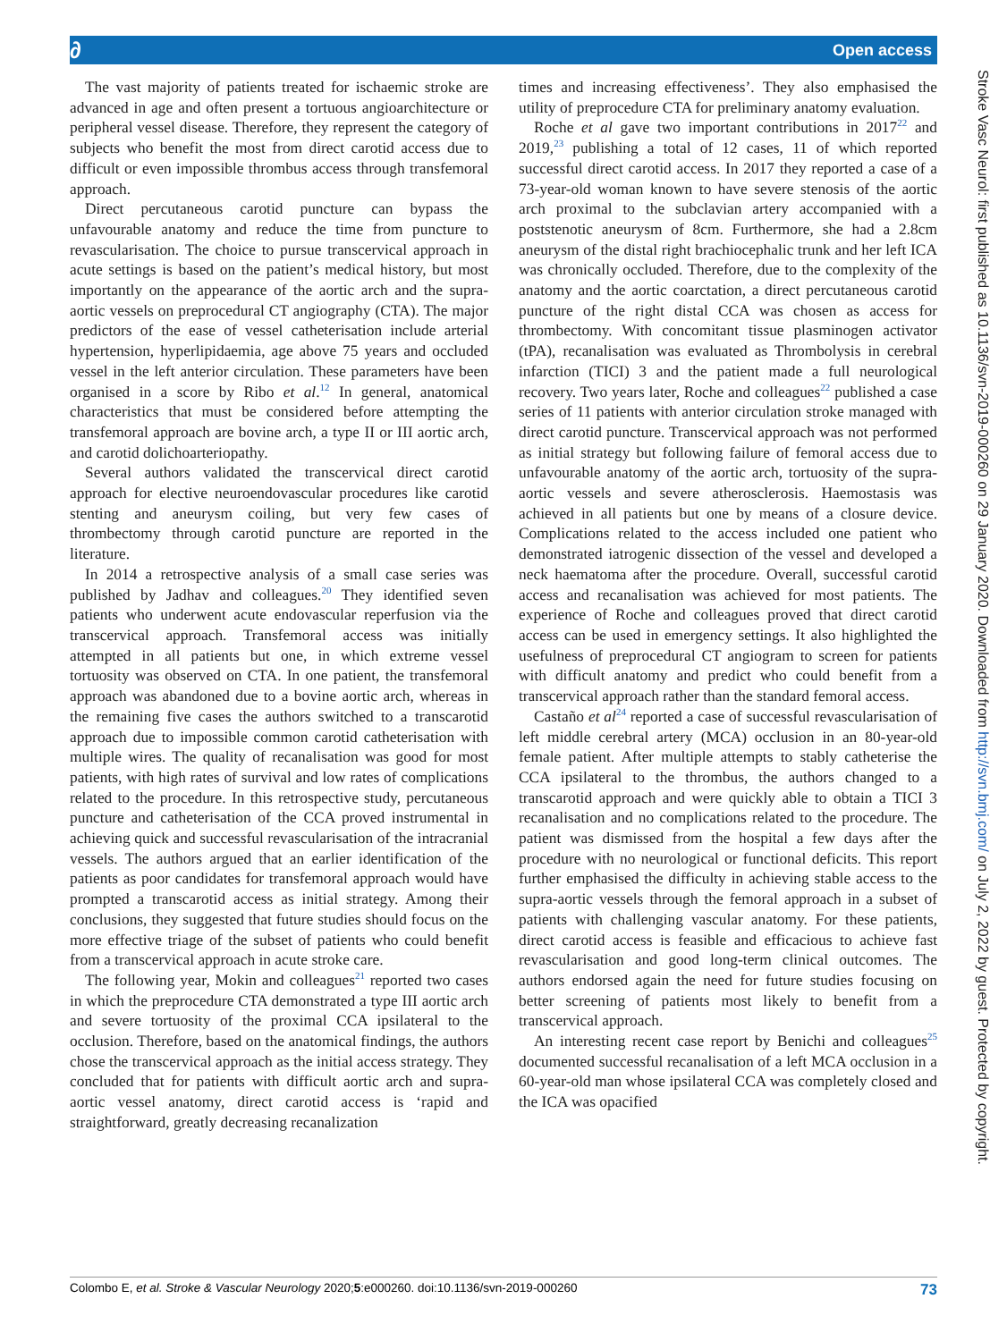∂ Open access
The vast majority of patients treated for ischaemic stroke are advanced in age and often present a tortuous angioarchitecture or peripheral vessel disease. Therefore, they represent the category of subjects who benefit the most from direct carotid access due to difficult or even impossible thrombus access through transfemoral approach.
Direct percutaneous carotid puncture can bypass the unfavourable anatomy and reduce the time from puncture to revascularisation. The choice to pursue transcervical approach in acute settings is based on the patient’s medical history, but most importantly on the appearance of the aortic arch and the supra-aortic vessels on preprocedural CT angiography (CTA). The major predictors of the ease of vessel catheterisation include arterial hypertension, hyperlipidaemia, age above 75 years and occluded vessel in the left anterior circulation. These parameters have been organised in a score by Ribo et al.<sup>12</sup> In general, anatomical characteristics that must be considered before attempting the transfemoral approach are bovine arch, a type II or III aortic arch, and carotid dolichoarteriopathy.
Several authors validated the transcervical direct carotid approach for elective neuroendovascular procedures like carotid stenting and aneurysm coiling, but very few cases of thrombectomy through carotid puncture are reported in the literature.
In 2014 a retrospective analysis of a small case series was published by Jadhav and colleagues.<sup>20</sup> They identified seven patients who underwent acute endovascular reperfusion via the transcervical approach. Transfemoral access was initially attempted in all patients but one, in which extreme vessel tortuosity was observed on CTA. In one patient, the transfemoral approach was abandoned due to a bovine aortic arch, whereas in the remaining five cases the authors switched to a transcarotid approach due to impossible common carotid catheterisation with multiple wires. The quality of recanalisation was good for most patients, with high rates of survival and low rates of complications related to the procedure. In this retrospective study, percutaneous puncture and catheterisation of the CCA proved instrumental in achieving quick and successful revascularisation of the intracranial vessels. The authors argued that an earlier identification of the patients as poor candidates for transfemoral approach would have prompted a transcarotid access as initial strategy. Among their conclusions, they suggested that future studies should focus on the more effective triage of the subset of patients who could benefit from a transcervical approach in acute stroke care.
The following year, Mokin and colleagues<sup>21</sup> reported two cases in which the preprocedure CTA demonstrated a type III aortic arch and severe tortuosity of the proximal CCA ipsilateral to the occlusion. Therefore, based on the anatomical findings, the authors chose the transcervical approach as the initial access strategy. They concluded that for patients with difficult aortic arch and supra-aortic vessel anatomy, direct carotid access is ‘rapid and straightforward, greatly decreasing recanalization
times and increasing effectiveness’. They also emphasised the utility of preprocedure CTA for preliminary anatomy evaluation.
Roche et al gave two important contributions in 2017<sup>22</sup> and 2019,<sup>23</sup> publishing a total of 12 cases, 11 of which reported successful direct carotid access. In 2017 they reported a case of a 73-year-old woman known to have severe stenosis of the aortic arch proximal to the subclavian artery accompanied with a poststenotic aneurysm of 8cm. Furthermore, she had a 2.8cm aneurysm of the distal right brachiocephalic trunk and her left ICA was chronically occluded. Therefore, due to the complexity of the anatomy and the aortic coarctation, a direct percutaneous carotid puncture of the right distal CCA was chosen as access for thrombectomy. With concomitant tissue plasminogen activator (tPA), recanalisation was evaluated as Thrombolysis in cerebral infarction (TICI) 3 and the patient made a full neurological recovery. Two years later, Roche and colleagues<sup>22</sup> published a case series of 11 patients with anterior circulation stroke managed with direct carotid puncture. Transcervical approach was not performed as initial strategy but following failure of femoral access due to unfavourable anatomy of the aortic arch, tortuosity of the supra-aortic vessels and severe atherosclerosis. Haemostasis was achieved in all patients but one by means of a closure device. Complications related to the access included one patient who demonstrated iatrogenic dissection of the vessel and developed a neck haematoma after the procedure. Overall, successful carotid access and recanalisation was achieved for most patients. The experience of Roche and colleagues proved that direct carotid access can be used in emergency settings. It also highlighted the usefulness of preprocedural CT angiogram to screen for patients with difficult anatomy and predict who could benefit from a transcervical approach rather than the standard femoral access.
Castaño et al<sup>24</sup> reported a case of successful revascularisation of left middle cerebral artery (MCA) occlusion in an 80-year-old female patient. After multiple attempts to stably catheterise the CCA ipsilateral to the thrombus, the authors changed to a transcarotid approach and were quickly able to obtain a TICI 3 recanalisation and no complications related to the procedure. The patient was dismissed from the hospital a few days after the procedure with no neurological or functional deficits. This report further emphasised the difficulty in achieving stable access to the supra-aortic vessels through the femoral approach in a subset of patients with challenging vascular anatomy. For these patients, direct carotid access is feasible and efficacious to achieve fast revascularisation and good long-term clinical outcomes. The authors endorsed again the need for future studies focusing on better screening of patients most likely to benefit from a transcervical approach.
An interesting recent case report by Benichi and colleagues<sup>25</sup> documented successful recanalisation of a left MCA occlusion in a 60-year-old man whose ipsilateral CCA was completely closed and the ICA was opacified
Stroke Vasc Neurol: first published as 10.1136/svn-2019-000260 on 29 January 2020. Downloaded from http://svn.bmj.com/ on July 2, 2022 by guest. Protected by copyright.
Colombo E, et al. Stroke & Vascular Neurology 2020;5:e000260. doi:10.1136/svn-2019-000260 73